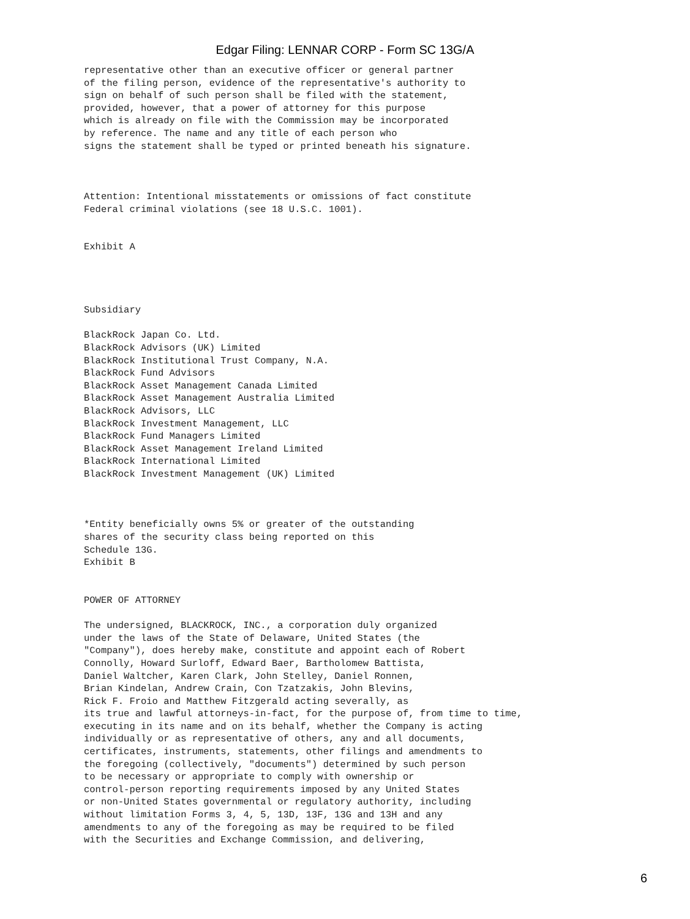Edgar Filing: LENNAR CORP - Form SC 13G/A
representative other than an executive officer or general partner
of the filing person, evidence of the representative's authority to
sign on behalf of such person shall be filed with the statement,
provided, however, that a power of attorney for this purpose
which is already on file with the Commission may be incorporated
by reference. The name and any title of each person who
signs the statement shall be typed or printed beneath his signature.



Attention: Intentional misstatements or omissions of fact constitute
Federal criminal violations (see 18 U.S.C. 1001).


Exhibit A




Subsidiary

BlackRock Japan Co. Ltd.
BlackRock Advisors (UK) Limited
BlackRock Institutional Trust Company, N.A.
BlackRock Fund Advisors
BlackRock Asset Management Canada Limited
BlackRock Asset Management Australia Limited
BlackRock Advisors, LLC
BlackRock Investment Management, LLC
BlackRock Fund Managers Limited
BlackRock Asset Management Ireland Limited
BlackRock International Limited
BlackRock Investment Management (UK) Limited



*Entity beneficially owns 5% or greater of the outstanding
shares of the security class being reported on this
Schedule 13G.
Exhibit B


POWER OF ATTORNEY

The undersigned, BLACKROCK, INC., a corporation duly organized
under the laws of the State of Delaware, United States (the
"Company"), does hereby make, constitute and appoint each of Robert
Connolly, Howard Surloff, Edward Baer, Bartholomew Battista,
Daniel Waltcher, Karen Clark, John Stelley, Daniel Ronnen,
Brian Kindelan, Andrew Crain, Con Tzatzakis, John Blevins,
Rick F. Froio and Matthew Fitzgerald acting severally, as
its true and lawful attorneys-in-fact, for the purpose of, from time to time,
executing in its name and on its behalf, whether the Company is acting
individually or as representative of others, any and all documents,
certificates, instruments, statements, other filings and amendments to
the foregoing (collectively, "documents") determined by such person
to be necessary or appropriate to comply with ownership or
control-person reporting requirements imposed by any United States
or non-United States governmental or regulatory authority, including
without limitation Forms 3, 4, 5, 13D, 13F, 13G and 13H and any
amendments to any of the foregoing as may be required to be filed
with the Securities and Exchange Commission, and delivering,
6